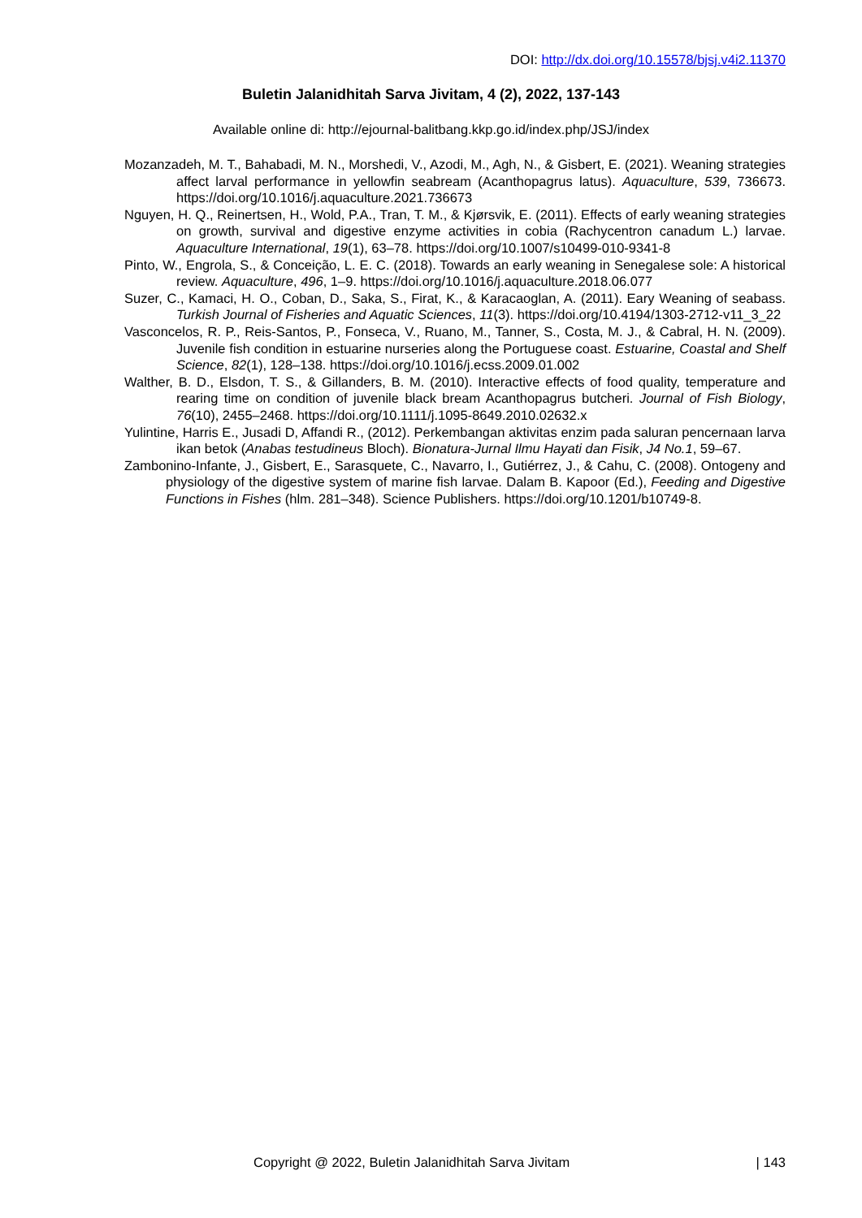DOI: http://dx.doi.org/10.15578/bjsj.v4i2.11370
Buletin Jalanidhitah Sarva Jivitam, 4 (2), 2022, 137-143
Available online di: http://ejournal-balitbang.kkp.go.id/index.php/JSJ/index
Mozanzadeh, M. T., Bahabadi, M. N., Morshedi, V., Azodi, M., Agh, N., & Gisbert, E. (2021). Weaning strategies affect larval performance in yellowfin seabream (Acanthopagrus latus). Aquaculture, 539, 736673. https://doi.org/10.1016/j.aquaculture.2021.736673
Nguyen, H. Q., Reinertsen, H., Wold, P.A., Tran, T. M., & Kjørsvik, E. (2011). Effects of early weaning strategies on growth, survival and digestive enzyme activities in cobia (Rachycentron canadum L.) larvae. Aquaculture International, 19(1), 63–78. https://doi.org/10.1007/s10499-010-9341-8
Pinto, W., Engrola, S., & Conceição, L. E. C. (2018). Towards an early weaning in Senegalese sole: A historical review. Aquaculture, 496, 1–9. https://doi.org/10.1016/j.aquaculture.2018.06.077
Suzer, C., Kamaci, H. O., Coban, D., Saka, S., Firat, K., & Karacaoglan, A. (2011). Eary Weaning of seabass. Turkish Journal of Fisheries and Aquatic Sciences, 11(3). https://doi.org/10.4194/1303-2712-v11_3_22
Vasconcelos, R. P., Reis-Santos, P., Fonseca, V., Ruano, M., Tanner, S., Costa, M. J., & Cabral, H. N. (2009). Juvenile fish condition in estuarine nurseries along the Portuguese coast. Estuarine, Coastal and Shelf Science, 82(1), 128–138. https://doi.org/10.1016/j.ecss.2009.01.002
Walther, B. D., Elsdon, T. S., & Gillanders, B. M. (2010). Interactive effects of food quality, temperature and rearing time on condition of juvenile black bream Acanthopagrus butcheri. Journal of Fish Biology, 76(10), 2455–2468. https://doi.org/10.1111/j.1095-8649.2010.02632.x
Yulintine, Harris E., Jusadi D, Affandi R., (2012). Perkembangan aktivitas enzim pada saluran pencernaan larva ikan betok (Anabas testudineus Bloch). Bionatura-Jurnal Ilmu Hayati dan Fisik, J4 No.1, 59–67.
Zambonino-Infante, J., Gisbert, E., Sarasquete, C., Navarro, I., Gutiérrez, J., & Cahu, C. (2008). Ontogeny and physiology of the digestive system of marine fish larvae. Dalam B. Kapoor (Ed.), Feeding and Digestive Functions in Fishes (hlm. 281–348). Science Publishers. https://doi.org/10.1201/b10749-8.
Copyright @ 2022, Buletin Jalanidhitah Sarva Jivitam
| 143